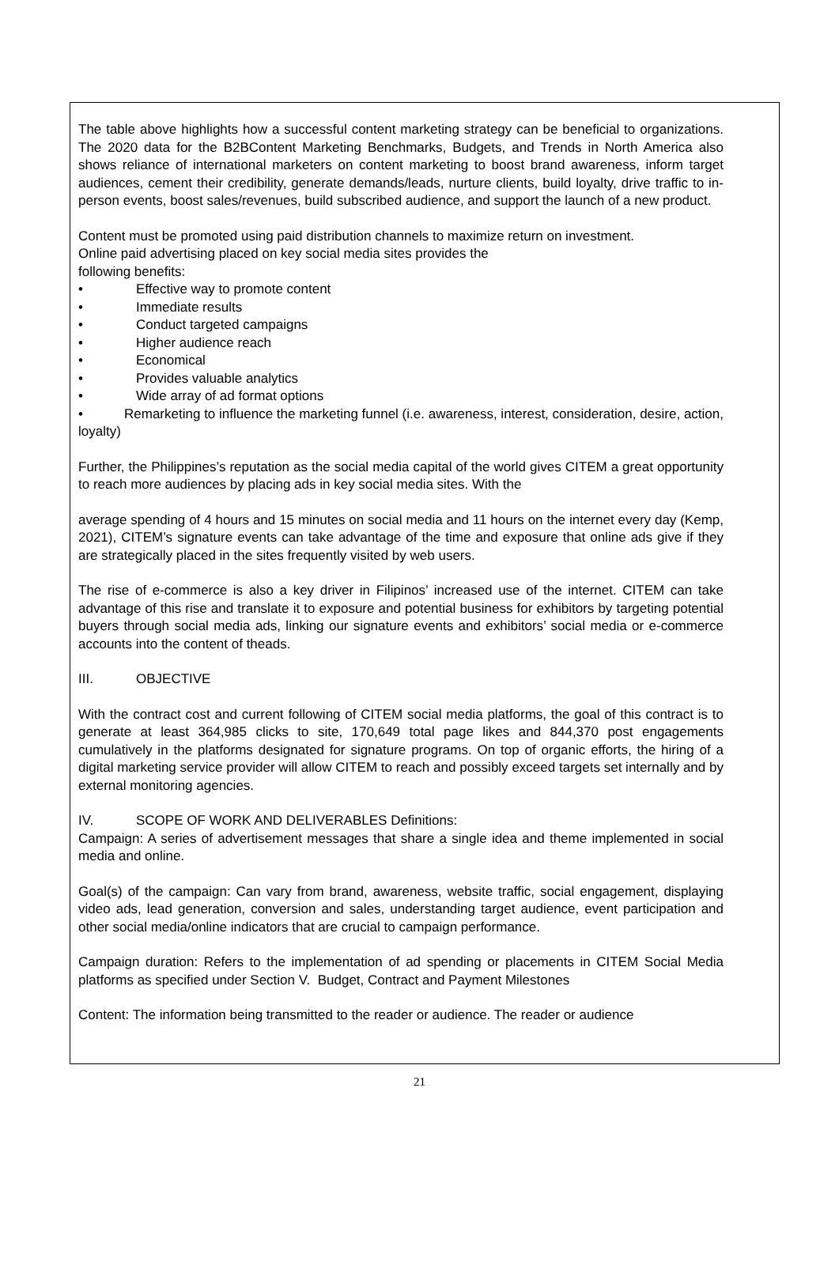The table above highlights how a successful content marketing strategy can be beneficial to organizations. The 2020 data for the B2BContent Marketing Benchmarks, Budgets, and Trends in North America also shows reliance of international marketers on content marketing to boost brand awareness, inform target audiences, cement their credibility, generate demands/leads, nurture clients, build loyalty, drive traffic to in- person events, boost sales/revenues, build subscribed audience, and support the launch of a new product.
Content must be promoted using paid distribution channels to maximize return on investment.
Online paid advertising placed on key social media sites provides the
following benefits:
• Effective way to promote content
• Immediate results
• Conduct targeted campaigns
• Higher audience reach
• Economical
• Provides valuable analytics
• Wide array of ad format options
• Remarketing to influence the marketing funnel (i.e. awareness, interest, consideration, desire, action, loyalty)
Further, the Philippines’s reputation as the social media capital of the world gives CITEM a great opportunity to reach more audiences by placing ads in key social media sites. With the
average spending of 4 hours and 15 minutes on social media and 11 hours on the internet every day (Kemp, 2021), CITEM’s signature events can take advantage of the time and exposure that online ads give if they are strategically placed in the sites frequently visited by web users.
The rise of e-commerce is also a key driver in Filipinos’ increased use of the internet. CITEM can take advantage of this rise and translate it to exposure and potential business for exhibitors by targeting potential buyers through social media ads, linking our signature events and exhibitors’ social media or e-commerce accounts into the content of theads.
III. OBJECTIVE
With the contract cost and current following of CITEM social media platforms, the goal of this contract is to generate at least 364,985 clicks to site, 170,649 total page likes and 844,370 post engagements cumulatively in the platforms designated for signature programs. On top of organic efforts, the hiring of a digital marketing service provider will allow CITEM to reach and possibly exceed targets set internally and by external monitoring agencies.
IV. SCOPE OF WORK AND DELIVERABLES Definitions:
Campaign: A series of advertisement messages that share a single idea and theme implemented in social media and online.
Goal(s) of the campaign: Can vary from brand, awareness, website traffic, social engagement, displaying video ads, lead generation, conversion and sales, understanding target audience, event participation and other social media/online indicators that are crucial to campaign performance.
Campaign duration: Refers to the implementation of ad spending or placements in CITEM Social Media platforms as specified under Section V. Budget, Contract and Payment Milestones
Content: The information being transmitted to the reader or audience. The reader or audience
21